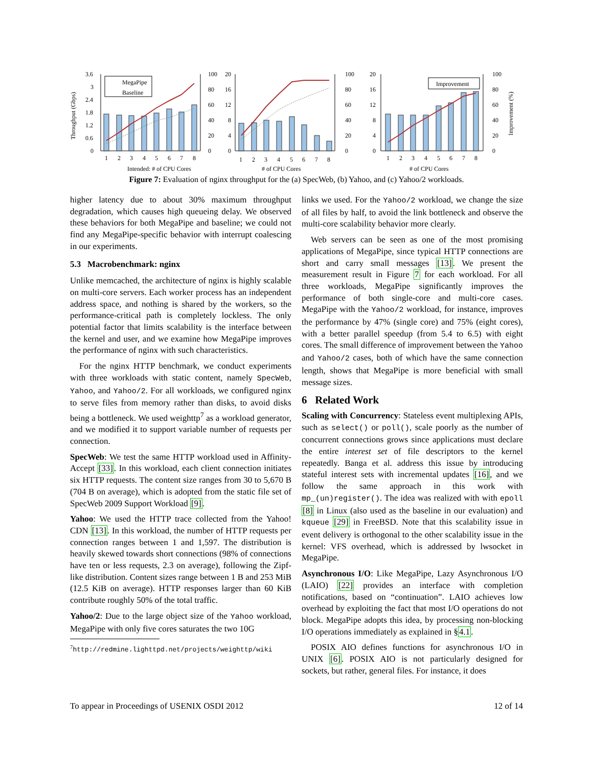Throughput (Gbps)
3.6
3
2.4
1.8
1.2
0.6
0
MegaPipe
Baseline
100
80
60
40
20
0
1
2
3
4
5
6
7
8
Intended: # of CPU Cores
20
16
12
8
4
0
100
80
60
40
20
0
1
2
3
4
5
6
7
8
# of CPU Cores
20
16
12
8
4
0
Improvement
100
80
60
40
20
0
Improvement (%)
1
2
3
4
5
6
7
8
# of CPU Cores
Figure 7: Evaluation of nginx throughput for the (a) SpecWeb, (b) Yahoo, and (c) Yahoo/2 workloads.
higher latency due to about 30% maximum throughput degradation, which causes high queueing delay. We observed these behaviors for both MegaPipe and baseline; we could not find any MegaPipe-specific behavior with interrupt coalescing in our experiments.
5.3 Macrobenchmark: nginx
Unlike memcached, the architecture of nginx is highly scalable on multi-core servers. Each worker process has an independent address space, and nothing is shared by the workers, so the performance-critical path is completely lockless. The only potential factor that limits scalability is the interface between the kernel and user, and we examine how MegaPipe improves the performance of nginx with such characteristics.
For the nginx HTTP benchmark, we conduct experiments with three workloads with static content, namely SpecWeb, Yahoo, and Yahoo/2. For all workloads, we configured nginx to serve files from memory rather than disks, to avoid disks being a bottleneck. We used weighttp<sup>7</sup> as a workload generator, and we modified it to support variable number of requests per connection.
SpecWeb: We test the same HTTP workload used in Affinity-Accept [33]. In this workload, each client connection initiates six HTTP requests. The content size ranges from 30 to 5,670 B (704 B on average), which is adopted from the static file set of SpecWeb 2009 Support Workload [9].
Yahoo: We used the HTTP trace collected from the Yahoo! CDN [13]. In this workload, the number of HTTP requests per connection ranges between 1 and 1,597. The distribution is heavily skewed towards short connections (98% of connections have ten or less requests, 2.3 on average), following the Zipf-like distribution. Content sizes range between 1 B and 253 MiB (12.5 KiB on average). HTTP responses larger than 60 KiB contribute roughly 50% of the total traffic.
Yahoo/2: Due to the large object size of the Yahoo workload, MegaPipe with only five cores saturates the two 10G
<sup>7</sup> http://redmine.lighttpd.net/projects/weighttp/wiki
links we used. For the Yahoo/2 workload, we change the size of all files by half, to avoid the link bottleneck and observe the multi-core scalability behavior more clearly.
Web servers can be seen as one of the most promising applications of MegaPipe, since typical HTTP connections are short and carry small messages [13]. We present the measurement result in Figure 7 for each workload. For all three workloads, MegaPipe significantly improves the performance of both single-core and multi-core cases. MegaPipe with the Yahoo/2 workload, for instance, improves the performance by 47% (single core) and 75% (eight cores), with a better parallel speedup (from 5.4 to 6.5) with eight cores. The small difference of improvement between the Yahoo and Yahoo/2 cases, both of which have the same connection length, shows that MegaPipe is more beneficial with small message sizes.
6 Related Work
Scaling with Concurrency: Stateless event multiplexing APIs, such as select() or poll(), scale poorly as the number of concurrent connections grows since applications must declare the entire interest set of file descriptors to the kernel repeatedly. Banga et al. address this issue by introducing stateful interest sets with incremental updates [16], and we follow the same approach in this work with mp_(un)register(). The idea was realized with with epoll [8] in Linux (also used as the baseline in our evaluation) and kqueue [29] in FreeBSD. Note that this scalability issue in event delivery is orthogonal to the other scalability issue in the kernel: VFS overhead, which is addressed by lwsocket in MegaPipe.
Asynchronous I/O: Like MegaPipe, Lazy Asynchronous I/O (LAIO) [22] provides an interface with completion notifications, based on “continuation”. LAIO achieves low overhead by exploiting the fact that most I/O operations do not block. MegaPipe adopts this idea, by processing non-blocking I/O operations immediately as explained in §4.1.
POSIX AIO defines functions for asynchronous I/O in UNIX [6]. POSIX AIO is not particularly designed for sockets, but rather, general files. For instance, it does
To appear in Proceedings of USENIX OSDI 2012 12 of 14